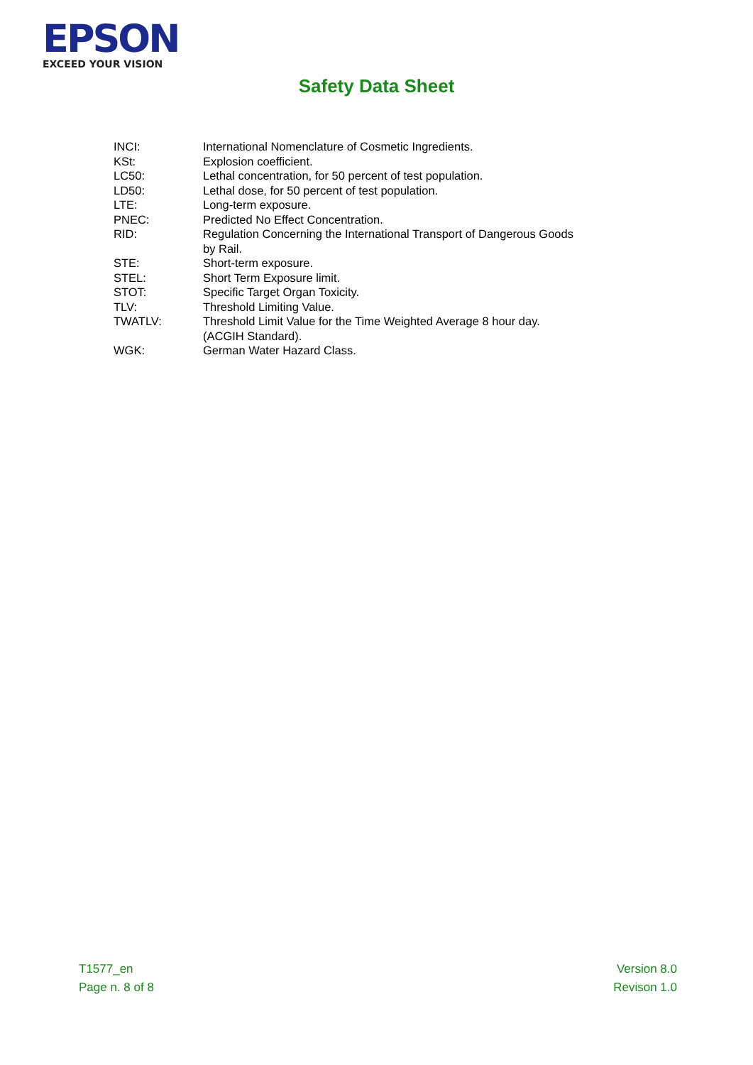EPSON
EXCEED YOUR VISION
Safety Data Sheet
| INCI: | International Nomenclature of Cosmetic Ingredients. |
| KSt: | Explosion coefficient. |
| LC50: | Lethal concentration, for 50 percent of test population. |
| LD50: | Lethal dose, for 50 percent of test population. |
| LTE: | Long-term exposure. |
| PNEC: | Predicted No Effect Concentration. |
| RID: | Regulation Concerning the International Transport of Dangerous Goods by Rail. |
| STE: | Short-term exposure. |
| STEL: | Short Term Exposure limit. |
| STOT: | Specific Target Organ Toxicity. |
| TLV: | Threshold Limiting Value. |
| TWATLV: | Threshold Limit Value for the Time Weighted Average 8 hour day. (ACGIH Standard). |
| WGK: | German Water Hazard Class. |
T1577_en
Page n. 8 of 8
Version 8.0
Revison 1.0